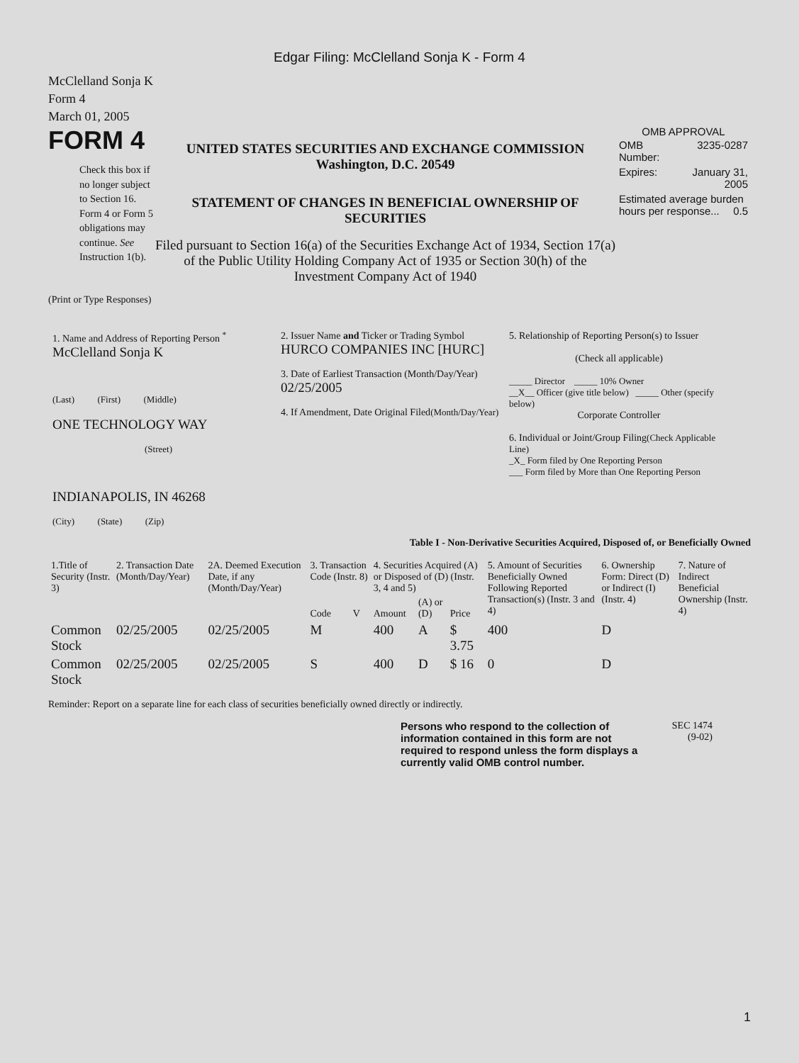Edgar Filing: McClelland Sonja K - Form 4
McClelland Sonja K
Form 4
March 01, 2005
FORM 4
Check this box if no longer subject to Section 16. Form 4 or Form 5 obligations may continue. See Instruction 1(b).
UNITED STATES SECURITIES AND EXCHANGE COMMISSION
Washington, D.C. 20549
STATEMENT OF CHANGES IN BENEFICIAL OWNERSHIP OF SECURITIES
Filed pursuant to Section 16(a) of the Securities Exchange Act of 1934, Section 17(a) of the Public Utility Holding Company Act of 1935 or Section 30(h) of the Investment Company Act of 1940
OMB APPROVAL
| OMB Number: | 3235-0287 |
| Expires: | January 31, 2005 |
| Estimated average burden hours per response... 0.5 | |
(Print or Type Responses)
1. Name and Address of Reporting Person <sup>*</sup>
McClelland Sonja K
(Last) (First) (Middle)
ONE TECHNOLOGY WAY
(Street)
INDIANAPOLIS, IN 46268
(City) (State) (Zip)
2. Issuer Name and Ticker or Trading Symbol
HURCO COMPANIES INC [HURC]
3. Date of Earliest Transaction (Month/Day/Year)
02/25/2005
4. If Amendment, Date Original Filed(Month/Day/Year)
5. Relationship of Reporting Person(s) to Issuer
(Check all applicable)
_____ Director _____ 10% Owner
__X__ Officer (give title below) _____ Other (specify below)
Corporate Controller
6. Individual or Joint/Group Filing(Check Applicable Line)
_X_ Form filed by One Reporting Person
___ Form filed by More than One Reporting Person
Table I - Non-Derivative Securities Acquired, Disposed of, or Beneficially Owned
| 1.Title of Security (Instr. 3) | 2. Transaction Date (Month/Day/Year) | 2A. Deemed Execution Date, if any (Month/Day/Year) | 3. Transaction Code (Instr. 8) | | 4. Securities Acquired (A) or Disposed of (D) (Instr. 3, 4 and 5) | | | 5. Amount of Securities Beneficially Owned Following Reported Transaction(s) (Instr. 3 and 4) | 6. Ownership Form: Direct (D) or Indirect (I) (Instr. 4) | 7. Nature of Indirect Beneficial Ownership (Instr. 4) |
| --- | --- | --- | --- | --- | --- | --- | --- | --- | --- | --- |
| | | | Code | V | Amount | (A) or (D) | Price | | | |
| Common Stock | 02/25/2005 | 02/25/2005 | M | | 400 | A | $ 3.75 | 400 | D | |
| Common Stock | 02/25/2005 | 02/25/2005 | S | | 400 | D | $ 16 | 0 | D | |
Reminder: Report on a separate line for each class of securities beneficially owned directly or indirectly.
Persons who respond to the collection of information contained in this form are not required to respond unless the form displays a currently valid OMB control number.
SEC 1474
(9-02)
1